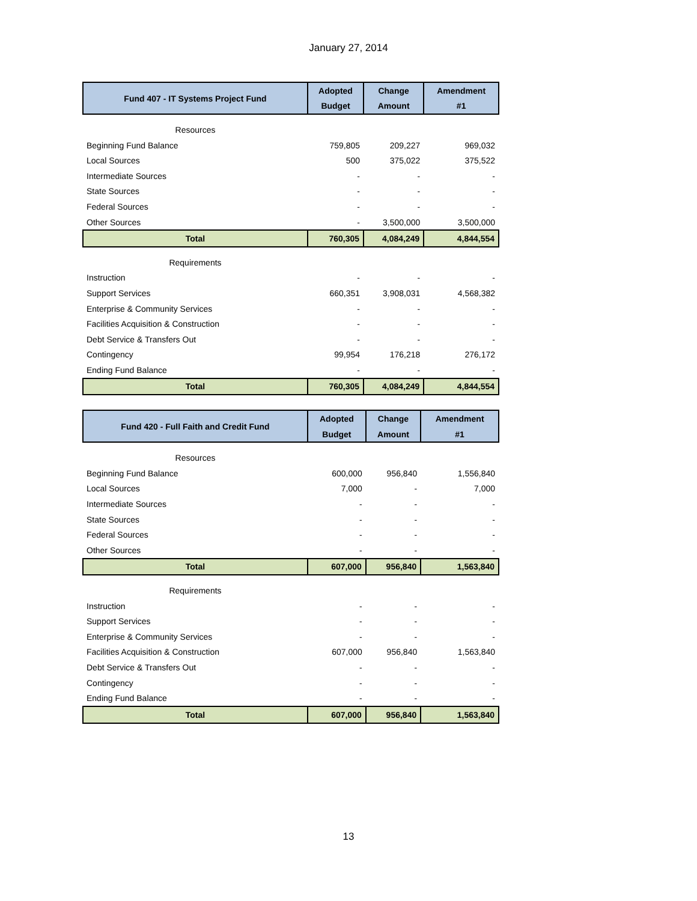January 27, 2014
| Fund 407 - IT Systems Project Fund | Adopted | Change | Amendment |
| --- | --- | --- | --- |
| | Budget | Amount | #1 |
| Resources | | | |
| Beginning Fund Balance | 759,805 | 209,227 | 969,032 |
| Local Sources | 500 | 375,022 | 375,522 |
| Intermediate Sources | - | - | - |
| State Sources | - | - | - |
| Federal Sources | - | - | - |
| Other Sources | - | 3,500,000 | 3,500,000 |
| Total | 760,305 | 4,084,249 | 4,844,554 |
| Requirements | | | |
| Instruction | - | - | - |
| Support Services | 660,351 | 3,908,031 | 4,568,382 |
| Enterprise & Community Services | - | - | - |
| Facilities Acquisition & Construction | - | - | - |
| Debt Service & Transfers Out | - | - | - |
| Contingency | 99,954 | 176,218 | 276,172 |
| Ending Fund Balance | - | - | - |
| Total | 760,305 | 4,084,249 | 4,844,554 |
| Fund 420 - Full Faith and Credit Fund | Adopted | Change | Amendment |
| --- | --- | --- | --- |
| | Budget | Amount | #1 |
| Resources | | | |
| Beginning Fund Balance | 600,000 | 956,840 | 1,556,840 |
| Local Sources | 7,000 | - | 7,000 |
| Intermediate Sources | - | - | - |
| State Sources | - | - | - |
| Federal Sources | - | - | - |
| Other Sources | - | - | - |
| Total | 607,000 | 956,840 | 1,563,840 |
| Requirements | | | |
| Instruction | - | - | - |
| Support Services | - | - | - |
| Enterprise & Community Services | - | - | - |
| Facilities Acquisition & Construction | 607,000 | 956,840 | 1,563,840 |
| Debt Service & Transfers Out | - | - | - |
| Contingency | - | - | - |
| Ending Fund Balance | - | - | - |
| Total | 607,000 | 956,840 | 1,563,840 |
13